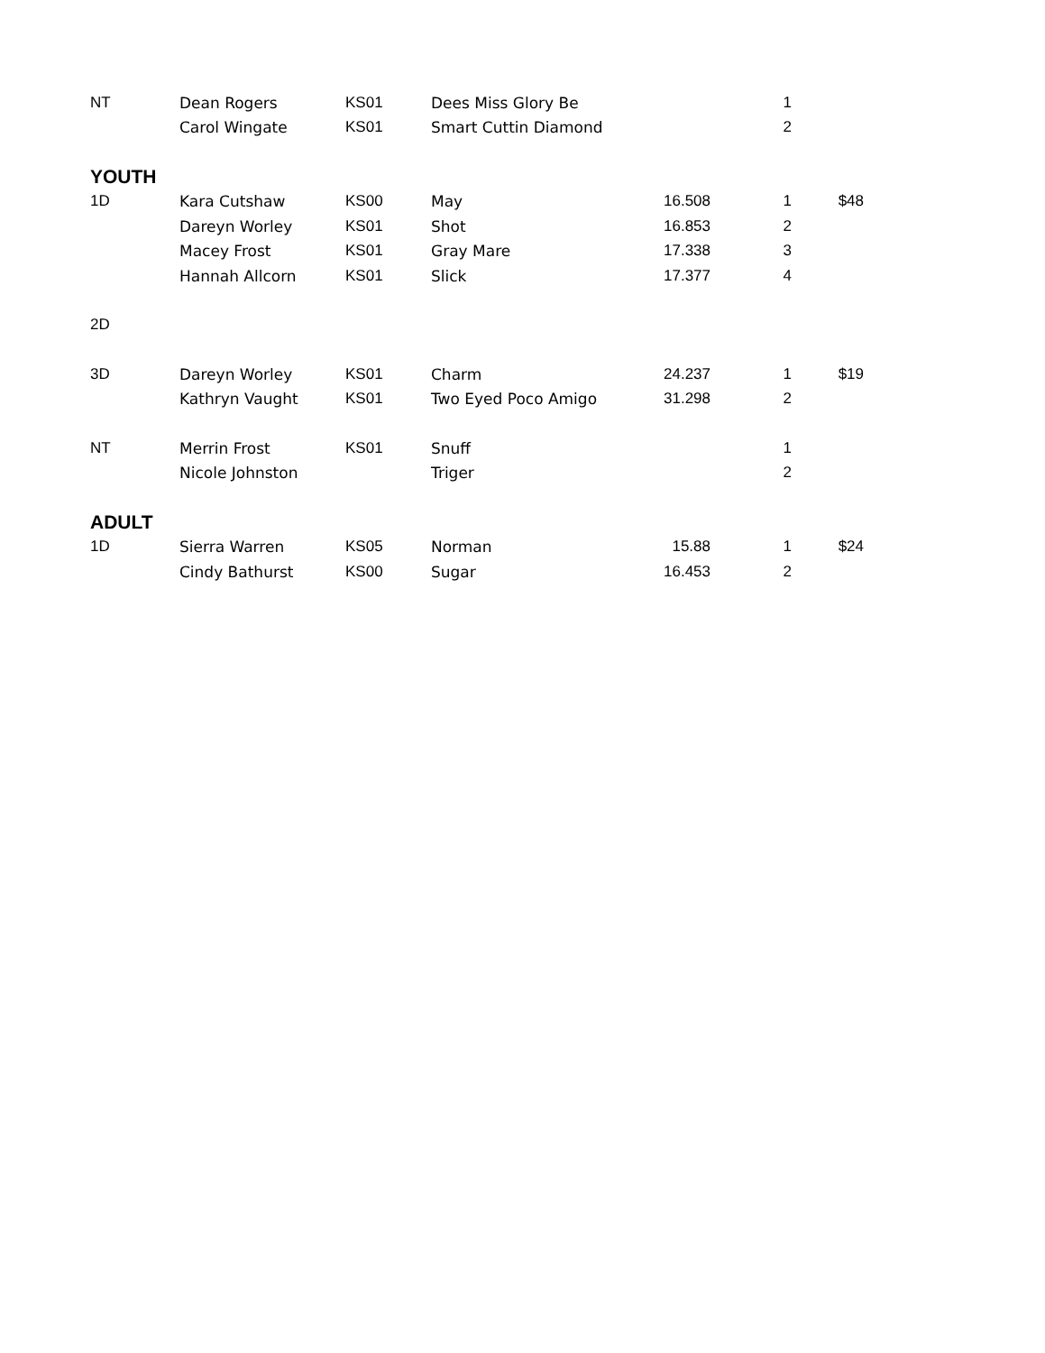| NT | Dean Rogers | KS01 | Dees Miss Glory Be | | 1 | |
| | Carol Wingate | KS01 | Smart Cuttin Diamond | | 2 | |
| YOUTH | | | | | | |
| 1D | Kara Cutshaw | KS00 | May | 16.508 | 1 | $48 |
| | Dareyn Worley | KS01 | Shot | 16.853 | 2 | |
| | Macey Frost | KS01 | Gray Mare | 17.338 | 3 | |
| | Hannah Allcorn | KS01 | Slick | 17.377 | 4 | |
| 2D | | | | | | |
| 3D | Dareyn Worley | KS01 | Charm | 24.237 | 1 | $19 |
| | Kathryn Vaught | KS01 | Two Eyed Poco Amigo | 31.298 | 2 | |
| NT | Merrin Frost | KS01 | Snuff | | 1 | |
| | Nicole Johnston | | Triger | | 2 | |
| ADULT | | | | | | |
| 1D | Sierra Warren | KS05 | Norman | 15.88 | 1 | $24 |
| | Cindy Bathurst | KS00 | Sugar | 16.453 | 2 | |